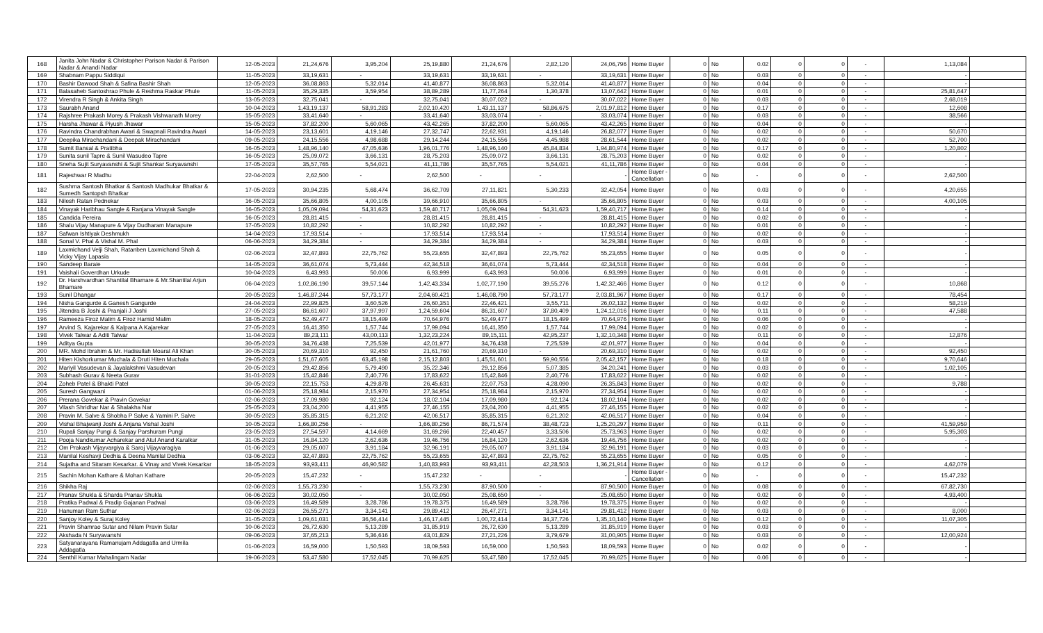| 168 | Janita John Nadar & Christopher Parison Nadar & Parison Nadar & Anandi Nadar | 12-05-2023 | 21,24,676 | 3,95,204 | 25,19,880 | 21,24,676 | 2,82,120 | 24,06,796 | Home Buyer | 0 | No | 0.02 | 0 | 0 | - | 1,13,084 | |
| 169 | Shabnam Pappu Siddiqui | 11-05-2023 | 33,19,631 | - | 33,19,631 | 33,19,631 | - | 33,19,631 | Home Buyer | 0 | No | 0.03 | 0 | 0 | - | - | |
| 170 | Bashir Dawood Shah & Safina Bashir Shah | 12-05-2023 | 36,08,863 | 5,32,014 | 41,40,877 | 36,08,863 | 5,32,014 | 41,40,877 | Home Buyer | 0 | No | 0.04 | 0 | 0 | - | - | |
| 171 | Balasaheb Santoshrao Phule & Reshma Raskar Phule | 11-05-2023 | 35,29,335 | 3,59,954 | 38,89,289 | 11,77,264 | 1,30,378 | 13,07,642 | Home Buyer | 0 | No | 0.01 | 0 | 0 | - | 25,81,647 | |
| 172 | Virendra R Singh & Ankita Singh | 13-05-2023 | 32,75,041 | - | 32,75,041 | 30,07,022 | - | 30,07,022 | Home Buyer | 0 | No | 0.03 | 0 | 0 | - | 2,68,019 | |
| 173 | Saurabh Anand | 10-04-2023 | 1,43,19,137 | 58,91,283 | 2,02,10,420 | 1,43,11,137 | 58,86,675 | 2,01,97,812 | Home Buyer | 0 | No | 0.17 | 0 | 0 | - | 12,608 | |
| 174 | Rajshree Prakash Morey & Prakash Vishwanath Morey | 15-05-2023 | 33,41,640 | - | 33,41,640 | 33,03,074 | - | 33,03,074 | Home Buyer | 0 | No | 0.03 | 0 | 0 | - | 38,566 | |
| 175 | Harsha Jhawar & Piyush Jhawar | 15-05-2023 | 37,82,200 | 5,60,065 | 43,42,265 | 37,82,200 | 5,60,065 | 43,42,265 | Home Buyer | 0 | No | 0.04 | 0 | 0 | - | - | |
| 176 | Ravindra Chandrabhan Awari & Swapnali Ravindra Awari | 14-05-2023 | 23,13,601 | 4,19,146 | 27,32,747 | 22,62,931 | 4,19,146 | 26,82,077 | Home Buyer | 0 | No | 0.02 | 0 | 0 | - | 50,670 | |
| 177 | Deepika Mirachandani & Deepak Mirachandani | 09-05-2023 | 24,15,556 | 4,98,688 | 29,14,244 | 24,15,556 | 4,45,988 | 28,61,544 | Home Buyer | 0 | No | 0.02 | 0 | 0 | - | 52,700 | |
| 178 | Sumit Bansal & Pratibha | 16-05-2023 | 1,48,96,140 | 47,05,636 | 1,96,01,776 | 1,48,96,140 | 45,84,834 | 1,94,80,974 | Home Buyer | 0 | No | 0.17 | 0 | 0 | - | 1,20,802 | |
| 179 | Sunita sunil Tapre & Sunil Wasudeo Tapre | 16-05-2023 | 25,09,072 | 3,66,131 | 28,75,203 | 25,09,072 | 3,66,131 | 28,75,203 | Home Buyer | 0 | No | 0.02 | 0 | 0 | - | - | |
| 180 | Sneha Sujit Suryavanshi & Sujit Shankar Suryavanshi | 17-05-2023 | 35,57,765 | 5,54,021 | 41,11,786 | 35,57,765 | 5,54,021 | 41,11,786 | Home Buyer | 0 | No | 0.04 | 0 | 0 | - | - | |
| 181 | Rajeshwar R Madhu | 22-04-2023 | 2,62,500 | - | 2,62,500 | - | - | - | Home Buyer - Cancellation | 0 | No | - | 0 | 0 | - | 2,62,500 | |
| 182 | Sushma Santosh Bhatkar & Santosh Madhukar Bhatkar & Sumedh Santopsh Bhatkar | 17-05-2023 | 30,94,235 | 5,68,474 | 36,62,709 | 27,11,821 | 5,30,233 | 32,42,054 | Home Buyer | 0 | No | 0.03 | 0 | 0 | - | 4,20,655 | |
| 183 | Nilesh Ratan Pednekar | 16-05-2023 | 35,66,805 | 4,00,105 | 39,66,910 | 35,66,805 | - | 35,66,805 | Home Buyer | 0 | No | 0.03 | 0 | 0 | - | 4,00,105 | |
| 184 | Vinayak Haribhau Sangle & Ranjana Vinayak Sangle | 16-05-2023 | 1,05,09,094 | 54,31,623 | 1,59,40,717 | 1,05,09,094 | 54,31,623 | 1,59,40,717 | Home Buyer | 0 | No | 0.14 | 0 | 0 | - | - | |
| 185 | Candida Pereira | 16-05-2023 | 28,81,415 | - | 28,81,415 | 28,81,415 | - | 28,81,415 | Home Buyer | 0 | No | 0.02 | 0 | 0 | - | - | |
| 186 | Shalu Vijay Manapure & Vijay Dudharam Manapure | 17-05-2023 | 10,82,292 | - | 10,82,292 | 10,82,292 | - | 10,82,292 | Home Buyer | 0 | No | 0.01 | 0 | 0 | - | - | |
| 187 | Safwan Ishtiyak Deshmukh | 14-04-2023 | 17,93,514 | - | 17,93,514 | 17,93,514 | - | 17,93,514 | Home Buyer | 0 | No | 0.02 | 0 | 0 | - | - | |
| 188 | Sonal V. Phal & Vishal M. Phal | 06-06-2023 | 34,29,384 | - | 34,29,384 | 34,29,384 | - | 34,29,384 | Home Buyer | 0 | No | 0.03 | 0 | 0 | - | - | |
| 189 | Laxmichand Velji Shah, Ratanben Laxmichand Shah & Vicky Vijay Lapasia | 02-06-2023 | 32,47,893 | 22,75,762 | 55,23,655 | 32,47,893 | 22,75,762 | 55,23,655 | Home Buyer | 0 | No | 0.05 | 0 | 0 | - | - | |
| 190 | Sandeep Baraie | 14-05-2023 | 36,61,074 | 5,73,444 | 42,34,518 | 36,61,074 | 5,73,444 | 42,34,518 | Home Buyer | 0 | No | 0.04 | 0 | 0 | - | - | |
| 191 | Vaishali Goverdhan Urkude | 10-04-2023 | 6,43,993 | 50,006 | 6,93,999 | 6,43,993 | 50,006 | 6,93,999 | Home Buyer | 0 | No | 0.01 | 0 | 0 | - | - | |
| 192 | Dr. Harshvardhan Shantilal Bhamare & Mr.Shantilal Arjun Bhamare | 06-04-2023 | 1,02,86,190 | 39,57,144 | 1,42,43,334 | 1,02,77,190 | 39,55,276 | 1,42,32,466 | Home Buyer | 0 | No | 0.12 | 0 | 0 | - | 10,868 | |
| 193 | Sunil Dhangar | 20-05-2023 | 1,46,87,244 | 57,73,177 | 2,04,60,421 | 1,46,08,790 | 57,73,177 | 2,03,81,967 | Home Buyer | 0 | No | 0.17 | 0 | 0 | - | 78,454 | |
| 194 | Nisha Gangurde & Ganesh Gangurde | 24-04-2023 | 22,99,825 | 3,60,526 | 26,60,351 | 22,46,421 | 3,55,711 | 26,02,132 | Home Buyer | 0 | No | 0.02 | 0 | 0 | - | 58,219 | |
| 195 | Jitendra B Joshi & Pranjali J Joshi | 27-05-2023 | 86,61,607 | 37,97,997 | 1,24,59,604 | 86,31,607 | 37,80,409 | 1,24,12,016 | Home Buyer | 0 | No | 0.11 | 0 | 0 | - | 47,588 | |
| 196 | Rameeza Firoz Malim & Firoz Hamid Malim | 18-05-2023 | 52,49,477 | 18,15,499 | 70,64,976 | 52,49,477 | 18,15,499 | 70,64,976 | Home Buyer | 0 | No | 0.06 | 0 | 0 | - | - | |
| 197 | Arvind S. Kajarekar & Kalpana A Kajarekar | 27-05-2023 | 16,41,350 | 1,57,744 | 17,99,094 | 16,41,350 | 1,57,744 | 17,99,094 | Home Buyer | 0 | No | 0.02 | 0 | 0 | - | - | |
| 198 | Vivek Talwar & Aditi Talwar | 11-04-2023 | 89,23,111 | 43,00,113 | 1,32,23,224 | 89,15,111 | 42,95,237 | 1,32,10,348 | Home Buyer | 0 | No | 0.11 | 0 | 0 | - | 12,876 | |
| 199 | Aditya Gupta | 30-05-2023 | 34,76,438 | 7,25,539 | 42,01,977 | 34,76,438 | 7,25,539 | 42,01,977 | Home Buyer | 0 | No | 0.04 | 0 | 0 | - | - | |
| 200 | MR. Mohd Ibrahim & Mr. Hadisullah Moarat Ali Khan | 30-05-2023 | 20,69,310 | 92,450 | 21,61,760 | 20,69,310 | - | 20,69,310 | Home Buyer | 0 | No | 0.02 | 0 | 0 | - | 92,450 | |
| 201 | Hiten Kishorkumar Muchala & Druti Hiten Muchala | 29-05-2023 | 1,51,67,605 | 63,45,198 | 2,15,12,803 | 1,45,51,601 | 59,90,556 | 2,05,42,157 | Home Buyer | 0 | No | 0.18 | 0 | 0 | - | 9,70,646 | |
| 202 | Mariyil Vasudevan & Jayalakshmi Vasudevan | 20-05-2023 | 29,42,856 | 5,79,490 | 35,22,346 | 29,12,856 | 5,07,385 | 34,20,241 | Home Buyer | 0 | No | 0.03 | 0 | 0 | - | 1,02,105 | |
| 203 | Subhash Gurav & Neeta Gurav | 31-01-2023 | 15,42,846 | 2,40,776 | 17,83,622 | 15,42,846 | 2,40,776 | 17,83,622 | Home Buyer | 0 | No | 0.02 | 0 | 0 | - | - | |
| 204 | Zoheb Patel & Bhakti Patel | 30-05-2023 | 22,15,753 | 4,29,878 | 26,45,631 | 22,07,753 | 4,28,090 | 26,35,843 | Home Buyer | 0 | No | 0.02 | 0 | 0 | - | 9,788 | |
| 205 | Suresh Gangwani | 01-06-2023 | 25,18,984 | 2,15,970 | 27,34,954 | 25,18,984 | 2,15,970 | 27,34,954 | Home Buyer | 0 | No | 0.02 | 0 | 0 | - | - | |
| 206 | Prerana Govekar & Pravin Govekar | 02-06-2023 | 17,09,980 | 92,124 | 18,02,104 | 17,09,980 | 92,124 | 18,02,104 | Home Buyer | 0 | No | 0.02 | 0 | 0 | - | - | |
| 207 | Vilash Shridhar Nar & Shalakha Nar | 25-05-2023 | 23,04,200 | 4,41,955 | 27,46,155 | 23,04,200 | 4,41,955 | 27,46,155 | Home Buyer | 0 | No | 0.02 | 0 | 0 | - | - | |
| 208 | Pravin M. Salve & Shobha P Salve & Yamini P. Salve | 30-05-2023 | 35,85,315 | 6,21,202 | 42,06,517 | 35,85,315 | 6,21,202 | 42,06,517 | Home Buyer | 0 | No | 0.04 | 0 | 0 | - | - | |
| 209 | Vishal Bhajwanji Joshi & Anjana Vishal Joshi | 10-05-2023 | 1,66,80,256 | - | 1,66,80,256 | 86,71,574 | 38,48,723 | 1,25,20,297 | Home Buyer | 0 | No | 0.11 | 0 | 0 | - | 41,59,959 | |
| 210 | Rupali Sanjay Pungi & Sanjay Parshuram Pungi | 23-05-2023 | 27,54,597 | 4,14,669 | 31,69,266 | 22,40,457 | 3,33,506 | 25,73,963 | Home Buyer | 0 | No | 0.02 | 0 | 0 | - | 5,95,303 | |
| 211 | Pooja Nandkumar Acharekar and Atul Anand Karalkar | 31-05-2023 | 16,84,120 | 2,62,636 | 19,46,756 | 16,84,120 | 2,62,636 | 19,46,756 | Home Buyer | 0 | No | 0.02 | 0 | 0 | - | - | |
| 212 | Om Prakash Vijayvargiya & Saroj Vijayvaragiya | 01-06-2023 | 29,05,007 | 3,91,184 | 32,96,191 | 29,05,007 | 3,91,184 | 32,96,191 | Home Buyer | 0 | No | 0.03 | 0 | 0 | - | - | |
| 213 | Manilal Keshavji Dedhia & Deena Manilal Dedhia | 03-06-2023 | 32,47,893 | 22,75,762 | 55,23,655 | 32,47,893 | 22,75,762 | 55,23,655 | Home Buyer | 0 | No | 0.05 | 0 | 0 | - | - | |
| 214 | Sujatha and Sitaram Kesarkar. & Vinay and Vivek Kesarkar | 18-05-2023 | 93,93,411 | 46,90,582 | 1,40,83,993 | 93,93,411 | 42,28,503 | 1,36,21,914 | Home Buyer | 0 | No | 0.12 | 0 | 0 | - | 4,62,079 | |
| 215 | Sachin Mohan Kathare & Mohan Kathare | 20-05-2023 | 15,47,232 | - | 15,47,232 | - | - | - | Home Buyer - Cancellation | 0 | No | - | 0 | 0 | - | 15,47,232 | |
| 216 | Shikha Raj | 02-06-2023 | 1,55,73,230 | - | 1,55,73,230 | 87,90,500 | - | 87,90,500 | Home Buyer | 0 | No | 0.08 | 0 | 0 | - | 67,82,730 | |
| 217 | Pranav Shukla & Sharda Pranav Shukla | 06-06-2023 | 30,02,050 | - | 30,02,050 | 25,08,650 | - | 25,08,650 | Home Buyer | 0 | No | 0.02 | 0 | 0 | - | 4,93,400 | |
| 218 | Pratika Padwal & Pradip Gajanan Padwal | 03-06-2023 | 16,49,589 | 3,28,786 | 19,78,375 | 16,49,589 | 3,28,786 | 19,78,375 | Home Buyer | 0 | No | 0.02 | 0 | 0 | - | - | |
| 219 | Hanuman Ram Suthar | 02-06-2023 | 26,55,271 | 3,34,141 | 29,89,412 | 26,47,271 | 3,34,141 | 29,81,412 | Home Buyer | 0 | No | 0.03 | 0 | 0 | - | 8,000 | |
| 220 | Sanjoy Koley & Suraj Koley | 31-05-2023 | 1,09,61,031 | 36,56,414 | 1,46,17,445 | 1,00,72,414 | 34,37,726 | 1,35,10,140 | Home Buyer | 0 | No | 0.12 | 0 | 0 | - | 11,07,305 | |
| 221 | Pravin Shamrao Sutar and Nilam Pravin Sutar | 10-06-2023 | 26,72,630 | 5,13,289 | 31,85,919 | 26,72,630 | 5,13,289 | 31,85,919 | Home Buyer | 0 | No | 0.03 | 0 | 0 | - | - | |
| 222 | Akshada N Suryavanshi | 09-06-2023 | 37,65,213 | 5,36,616 | 43,01,829 | 27,21,226 | 3,79,679 | 31,00,905 | Home Buyer | 0 | No | 0.03 | 0 | 0 | - | 12,00,924 | |
| 223 | Satyanarayana Ramanujam Addagatla and Urmila Addagatla | 01-06-2023 | 16,59,000 | 1,50,593 | 18,09,593 | 16,59,000 | 1,50,593 | 18,09,593 | Home Buyer | 0 | No | 0.02 | 0 | 0 | - | - | |
| 224 | Senthil Kumar Mahalingam Nadar | 19-06-2023 | 53,47,580 | 17,52,045 | 70,99,625 | 53,47,580 | 17,52,045 | 70,99,625 | Home Buyer | 0 | No | 0.06 | 0 | 0 | - | - | |